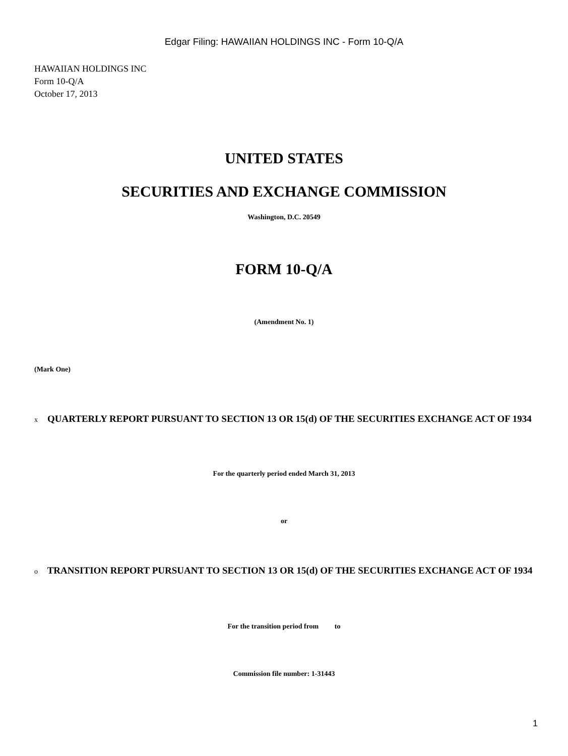Edgar Filing: HAWAIIAN HOLDINGS INC - Form 10-Q/A
HAWAIIAN HOLDINGS INC
Form 10-Q/A
October 17, 2013
UNITED STATES
SECURITIES AND EXCHANGE COMMISSION
Washington, D.C. 20549
FORM 10-Q/A
(Amendment No. 1)
(Mark One)
x QUARTERLY REPORT PURSUANT TO SECTION 13 OR 15(d) OF THE SECURITIES EXCHANGE ACT OF 1934
For the quarterly period ended March 31, 2013
or
o TRANSITION REPORT PURSUANT TO SECTION 13 OR 15(d) OF THE SECURITIES EXCHANGE ACT OF 1934
For the transition period from to
Commission file number: 1-31443
1